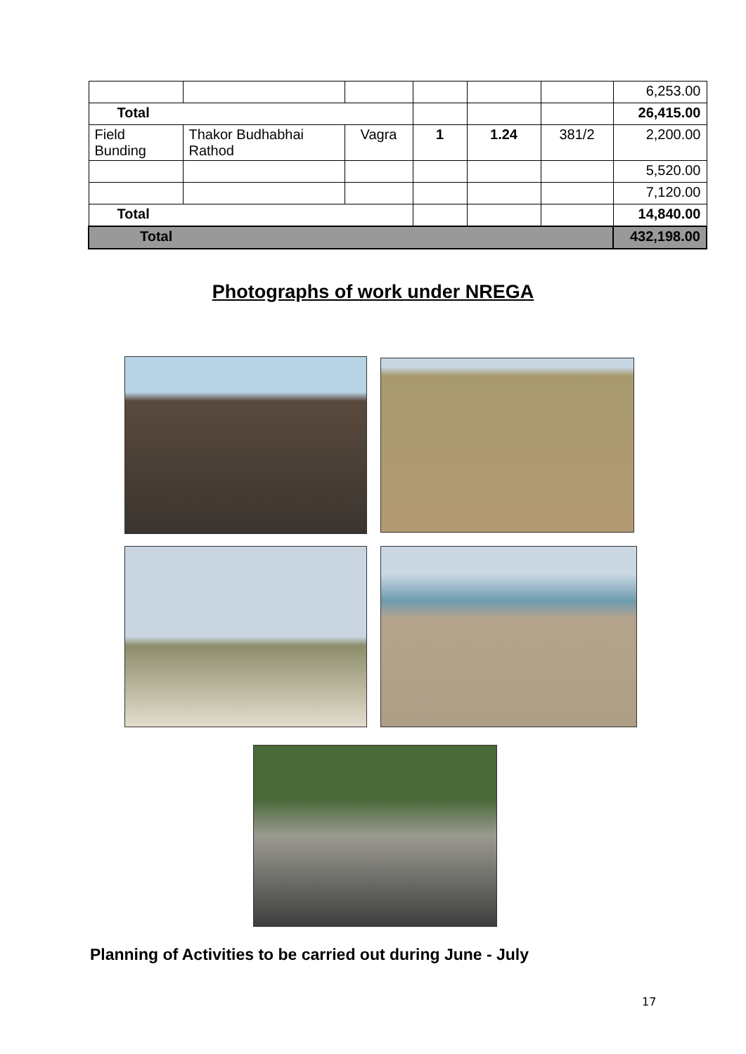| | | | | | | 6,253.00 |
| Total | | | | | | 26,415.00 |
| Field Bunding | Thakor Budhabhai Rathod | Vagra | 1 | 1.24 | 381/2 | 2,200.00 |
| | | | | | | 5,520.00 |
| | | | | | | 7,120.00 |
| Total | | | | | | 14,840.00 |
| Total | | | | | | 432,198.00 |
Photographs of work under NREGA
Planning of Activities to be carried out during June - July
17